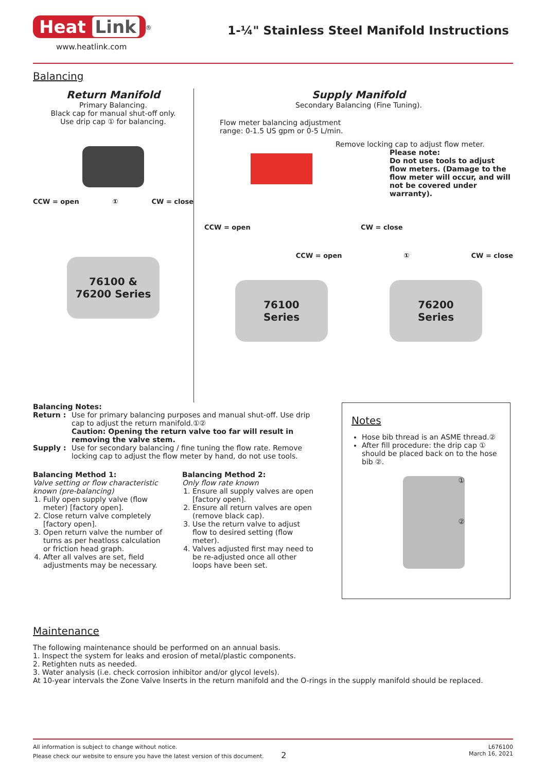Heat Link
<sup>®</sup>
www.heatlink.com
1-¼" Stainless Steel Manifold Instructions
Balancing
Return Manifold
Primary Balancing.
Black cap for manual shut-off only.
Use drip cap ① for balancing.
CCW = open ① CW = close
76100 &
76200 Series
Supply Manifold
Secondary Balancing (Fine Tuning).
Flow meter balancing adjustment
range: 0-1.5 US gpm or 0-5 L/min.
Remove locking cap to adjust flow meter.
Please note:
Do not use tools to adjust flow meters. (Damage to the flow meter will occur, and will not be covered under warranty).
CCW = open CW = close
CCW = open ① CW = close
76100
Series
76200
Series
Balancing Notes:
Return : Use for primary balancing purposes and manual shut-off. Use drip cap to adjust the return manifold.①②
Caution: Opening the return valve too far will result in removing the valve stem.
Supply : Use for secondary balancing / fine tuning the flow rate. Remove locking cap to adjust the flow meter by hand, do not use tools.
Balancing Method 1:
Valve setting or flow characteristic known (pre-balancing)
1. Fully open supply valve (flow meter) [factory open].
2. Close return valve completely [factory open].
3. Open return valve the number of turns as per heatloss calculation or friction head graph.
4. After all valves are set, field adjustments may be necessary.
Balancing Method 2:
Only flow rate known
1. Ensure all supply valves are open [factory open].
2. Ensure all return valves are open (remove black cap).
3. Use the return valve to adjust flow to desired setting (flow meter).
4. Valves adjusted first may need to be re-adjusted once all other loops have been set.
Notes
Hose bib thread is an ASME thread.②
After fill procedure: the drip cap ① should be placed back on to the hose bib ②.
①
②
Maintenance
The following maintenance should be performed on an annual basis.
1. Inspect the system for leaks and erosion of metal/plastic components.
2. Retighten nuts as needed.
3. Water analysis (i.e. check corrosion inhibitor and/or glycol levels).
At 10-year intervals the Zone Valve Inserts in the return manifold and the O-rings in the supply manifold should be replaced.
All information is subject to change without notice.
Please check our website to ensure you have the latest version of this document. 2
L676100
March 16, 2021